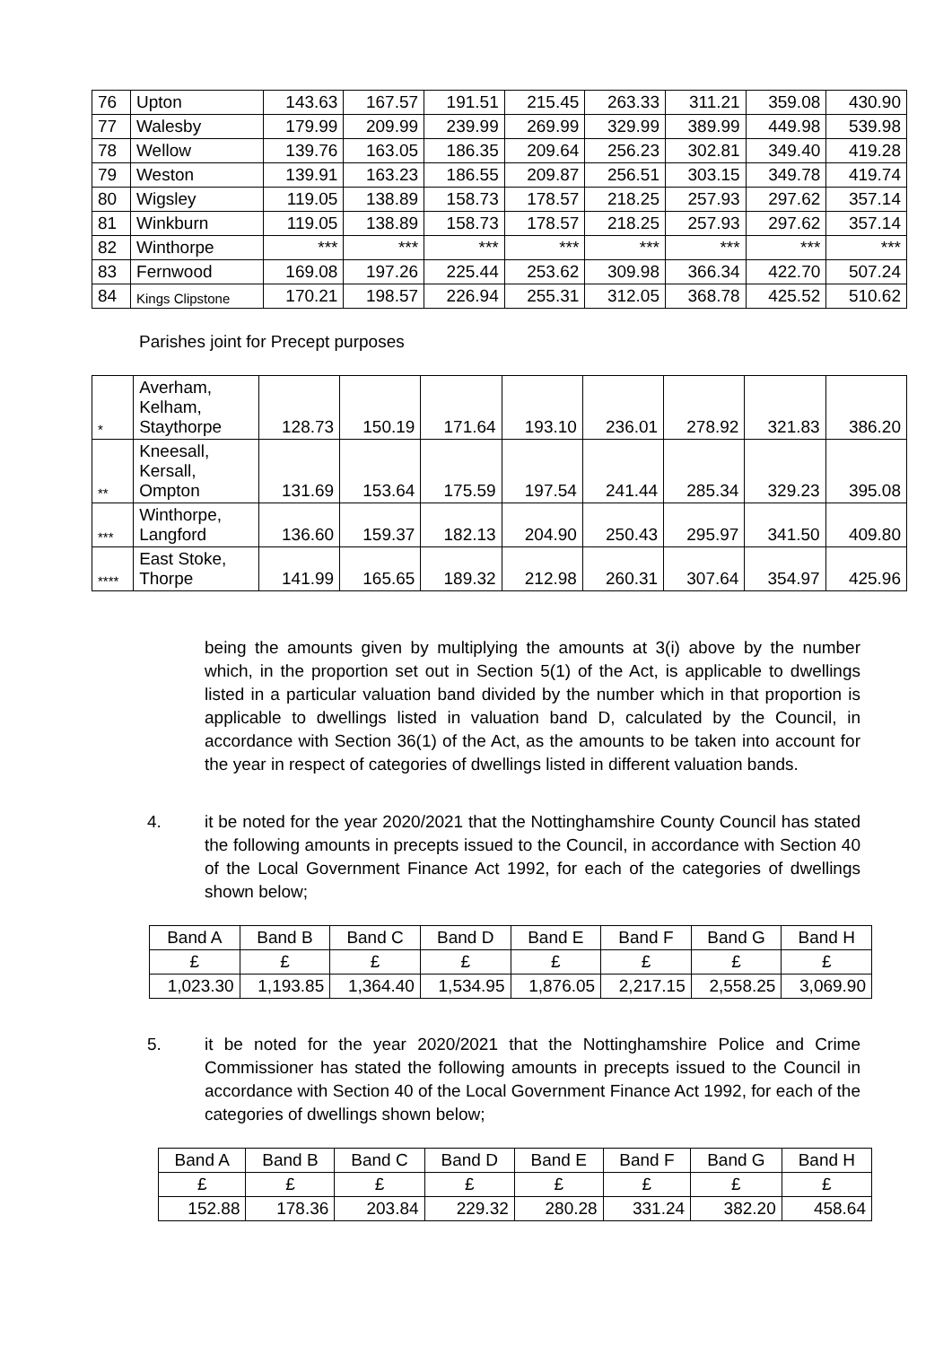| 76 | Upton | 143.63 | 167.57 | 191.51 | 215.45 | 263.33 | 311.21 | 359.08 | 430.90 |
| 77 | Walesby | 179.99 | 209.99 | 239.99 | 269.99 | 329.99 | 389.99 | 449.98 | 539.98 |
| 78 | Wellow | 139.76 | 163.05 | 186.35 | 209.64 | 256.23 | 302.81 | 349.40 | 419.28 |
| 79 | Weston | 139.91 | 163.23 | 186.55 | 209.87 | 256.51 | 303.15 | 349.78 | 419.74 |
| 80 | Wigsley | 119.05 | 138.89 | 158.73 | 178.57 | 218.25 | 257.93 | 297.62 | 357.14 |
| 81 | Winkburn | 119.05 | 138.89 | 158.73 | 178.57 | 218.25 | 257.93 | 297.62 | 357.14 |
| 82 | Winthorpe | *** | *** | *** | *** | *** | *** | *** | *** |
| 83 | Fernwood | 169.08 | 197.26 | 225.44 | 253.62 | 309.98 | 366.34 | 422.70 | 507.24 |
| 84 | Kings Clipstone | 170.21 | 198.57 | 226.94 | 255.31 | 312.05 | 368.78 | 425.52 | 510.62 |
Parishes joint for Precept purposes
| * | Averham, Kelham, Staythorpe | 128.73 | 150.19 | 171.64 | 193.10 | 236.01 | 278.92 | 321.83 | 386.20 |
| ** | Kneesall, Kersall, Ompton | 131.69 | 153.64 | 175.59 | 197.54 | 241.44 | 285.34 | 329.23 | 395.08 |
| *** | Winthorpe, Langford | 136.60 | 159.37 | 182.13 | 204.90 | 250.43 | 295.97 | 341.50 | 409.80 |
| **** | East Stoke, Thorpe | 141.99 | 165.65 | 189.32 | 212.98 | 260.31 | 307.64 | 354.97 | 425.96 |
being the amounts given by multiplying the amounts at 3(i) above by the number which, in the proportion set out in Section 5(1) of the Act, is applicable to dwellings listed in a particular valuation band divided by the number which in that proportion is applicable to dwellings listed in valuation band D, calculated by the Council, in accordance with Section 36(1) of the Act, as the amounts to be taken into account for the year in respect of categories of dwellings listed in different valuation bands.
4. it be noted for the year 2020/2021 that the Nottinghamshire County Council has stated the following amounts in precepts issued to the Council, in accordance with Section 40 of the Local Government Finance Act 1992, for each of the categories of dwellings shown below;
| Band A | Band B | Band C | Band D | Band E | Band F | Band G | Band H |
| --- | --- | --- | --- | --- | --- | --- | --- |
| £ | £ | £ | £ | £ | £ | £ | £ |
| 1,023.30 | 1,193.85 | 1,364.40 | 1,534.95 | 1,876.05 | 2,217.15 | 2,558.25 | 3,069.90 |
5. it be noted for the year 2020/2021 that the Nottinghamshire Police and Crime Commissioner has stated the following amounts in precepts issued to the Council in accordance with Section 40 of the Local Government Finance Act 1992, for each of the categories of dwellings shown below;
| Band A | Band B | Band C | Band D | Band E | Band F | Band G | Band H |
| --- | --- | --- | --- | --- | --- | --- | --- |
| £ | £ | £ | £ | £ | £ | £ | £ |
| 152.88 | 178.36 | 203.84 | 229.32 | 280.28 | 331.24 | 382.20 | 458.64 |